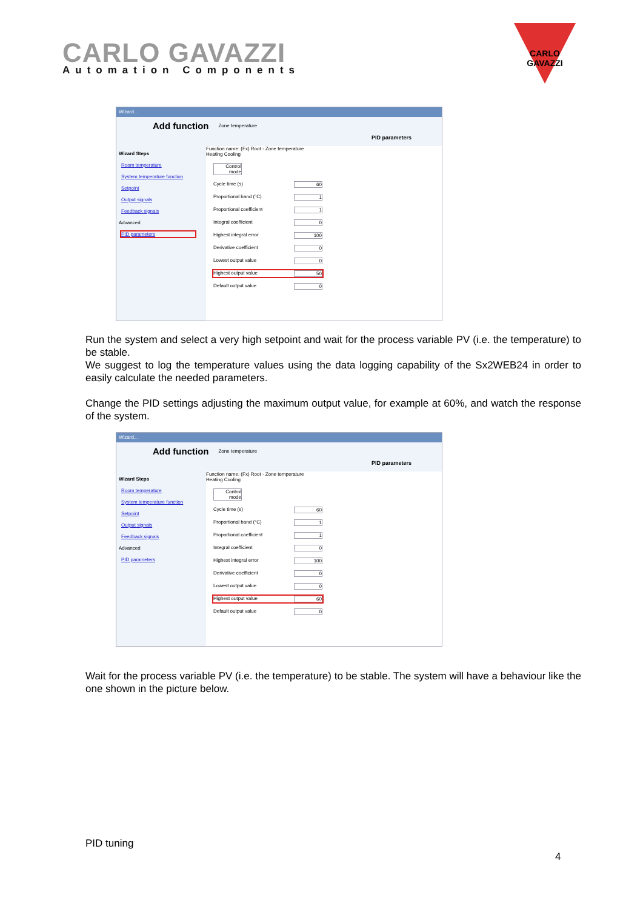CARLO GAVAZZI
Automation Components
CARLO GAVAZZI
Wizard...
Add function Zone temperature
PID parameters
Wizard Steps
Room temperature
System temperature function
Setpoint
Output signals
Feedback signals
Advanced
PID parameters
Function name: (Fx) Root - Zone temperature
Heating Cooling
Control mode
Cycle time (s) 60
Proportional band (°C) 1
Proportional coefficient 1
Integral coefficient 0
Highest integral error 100
Derivative coefficient 0
Lowest output value 0
Highest output value 50
Default output value 0
Run the system and select a very high setpoint and wait for the process variable PV (i.e. the temperature) to be stable.
We suggest to log the temperature values using the data logging capability of the Sx2WEB24 in order to easily calculate the needed parameters.
Change the PID settings adjusting the maximum output value, for example at 60%, and watch the response of the system.
Wizard...
Add function Zone temperature
PID parameters
Wizard Steps
Room temperature
System temperature function
Setpoint
Output signals
Feedback signals
Advanced
PID parameters
Function name: (Fx) Root - Zone temperature
Heating Cooling
Control mode
Cycle time (s) 60
Proportional band (°C) 1
Proportional coefficient 1
Integral coefficient 0
Highest integral error 100
Derivative coefficient 0
Lowest output value 0
Highest output value 60
Default output value 0
Wait for the process variable PV (i.e. the temperature) to be stable. The system will have a behaviour like the one shown in the picture below.
PID tuning
4